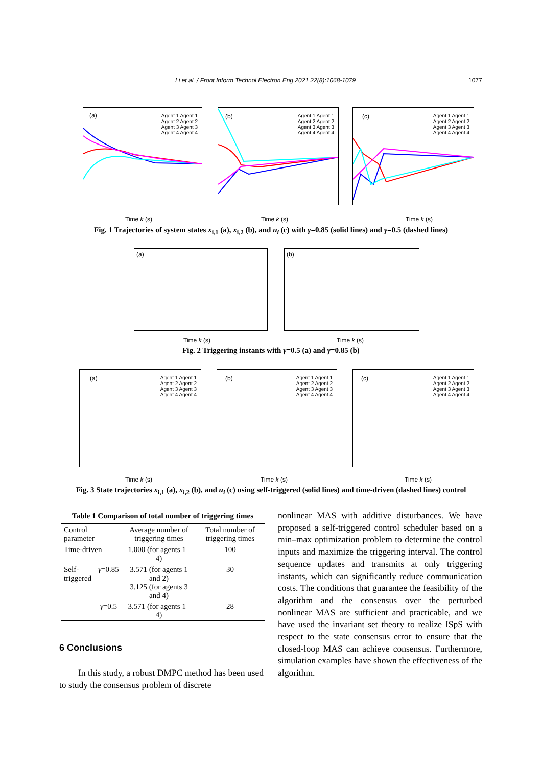Li et al. / Front Inform Technol Electron Eng 2021 22(8):1068-1079 1077
(a)
Agent 1 Agent 1
Agent 2 Agent 2
Agent 3 Agent 3
Agent 4 Agent 4
(b)
Agent 1 Agent 1
Agent 2 Agent 2
Agent 3 Agent 3
Agent 4 Agent 4
(c)
Agent 1 Agent 1
Agent 2 Agent 2
Agent 3 Agent 3
Agent 4 Agent 4
Time k (s) Time k (s) Time k (s)
Fig. 1 Trajectories of system states x<sub>i,1</sub> (a), x<sub>i,2</sub> (b), and u<sub>i</sub> (c) with γ=0.85 (solid lines) and γ=0.5 (dashed lines)
(a) (b)
Time k (s) Time k (s)
Fig. 2 Triggering instants with γ=0.5 (a) and γ=0.85 (b)
(a)
Agent 1 Agent 1
Agent 2 Agent 2
Agent 3 Agent 3
Agent 4 Agent 4
(b)
Agent 1 Agent 1
Agent 2 Agent 2
Agent 3 Agent 3
Agent 4 Agent 4
(c)
Agent 1 Agent 1
Agent 2 Agent 2
Agent 3 Agent 3
Agent 4 Agent 4
Time k (s) Time k (s) Time k (s)
Fig. 3 State trajectories x<sub>i,1</sub> (a), x<sub>i,2</sub> (b), and u<sub>i</sub> (c) using self-triggered (solid lines) and time-driven (dashed lines) control
Table 1 Comparison of total number of triggering times
| Control parameter | | Average number of triggering times | Total number of triggering times |
| --- | --- | --- | --- |
| Time-driven | | 1.000 (for agents 1–4) | 100 |
| Self- triggered | γ =0.85 | 3.571 (for agents 1 and 2) 3.125 (for agents 3 and 4) | 30 |
| | γ =0.5 | 3.571 (for agents 1–4) | 28 |
6 Conclusions
In this study, a robust DMPC method has been used to study the consensus problem of discrete
nonlinear MAS with additive disturbances. We have proposed a self-triggered control scheduler based on a min–max optimization problem to determine the control inputs and maximize the triggering interval. The control sequence updates and transmits at only triggering instants, which can significantly reduce communication costs. The conditions that guarantee the feasibility of the algorithm and the consensus over the perturbed nonlinear MAS are sufficient and practicable, and we have used the invariant set theory to realize ISpS with respect to the state consensus error to ensure that the closed-loop MAS can achieve consensus. Furthermore, simulation examples have shown the effectiveness of the algorithm.